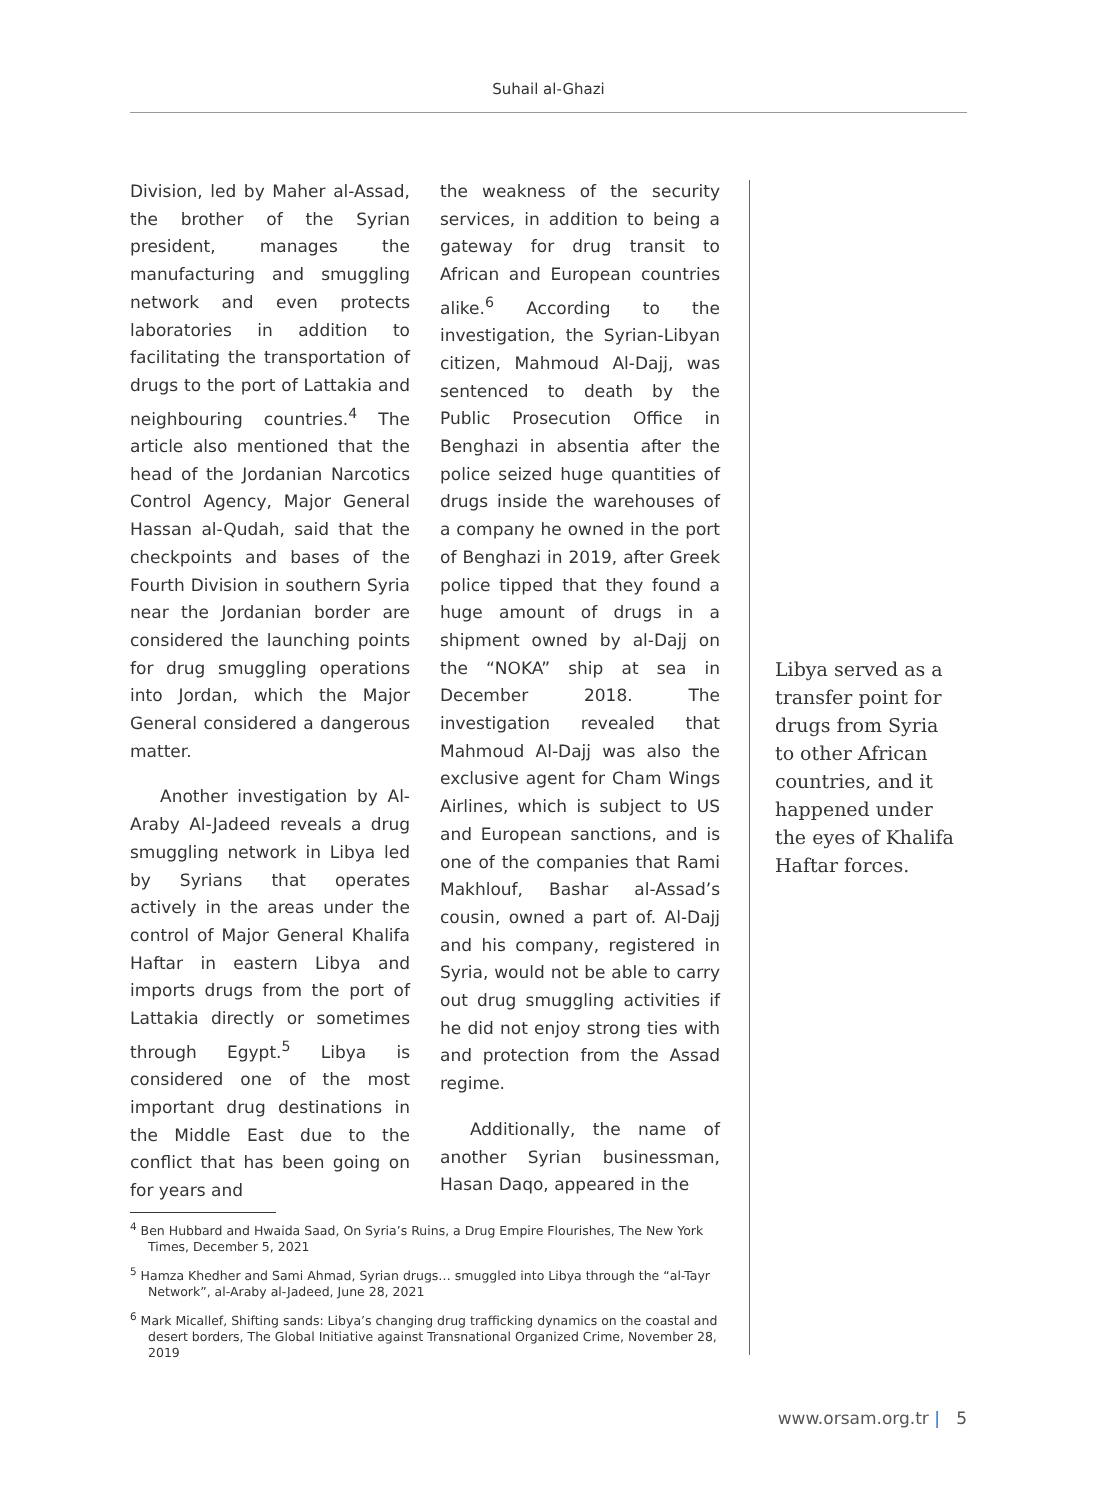Suhail al-Ghazi
Division, led by Maher al-Assad, the brother of the Syrian president, manages the manufacturing and smuggling network and even protects laboratories in addition to facilitating the transportation of drugs to the port of Lattakia and neighbouring countries.<sup>4</sup> The article also mentioned that the head of the Jordanian Narcotics Control Agency, Major General Hassan al-Qudah, said that the checkpoints and bases of the Fourth Division in southern Syria near the Jordanian border are considered the launching points for drug smuggling operations into Jordan, which the Major General considered a dangerous matter.
Another investigation by Al-Araby Al-Jadeed reveals a drug smuggling network in Libya led by Syrians that operates actively in the areas under the control of Major General Khalifa Haftar in eastern Libya and imports drugs from the port of Lattakia directly or sometimes through Egypt.<sup>5</sup> Libya is considered one of the most important drug destinations in the Middle East due to the conflict that has been going on for years and
the weakness of the security services, in addition to being a gateway for drug transit to African and European countries alike.<sup>6</sup> According to the investigation, the Syrian-Libyan citizen, Mahmoud Al-Dajj, was sentenced to death by the Public Prosecution Office in Benghazi in absentia after the police seized huge quantities of drugs inside the warehouses of a company he owned in the port of Benghazi in 2019, after Greek police tipped that they found a huge amount of drugs in a shipment owned by al-Dajj on the “NOKA” ship at sea in December 2018. The investigation revealed that Mahmoud Al-Dajj was also the exclusive agent for Cham Wings Airlines, which is subject to US and European sanctions, and is one of the companies that Rami Makhlouf, Bashar al-Assad’s cousin, owned a part of. Al-Dajj and his company, registered in Syria, would not be able to carry out drug smuggling activities if he did not enjoy strong ties with and protection from the Assad regime.
Additionally, the name of another Syrian businessman, Hasan Daqo, appeared in the
Libya served as a transfer point for drugs from Syria to other African countries, and it happened under the eyes of Khalifa Haftar forces.
<sup>4</sup> Ben Hubbard and Hwaida Saad, On Syria’s Ruins, a Drug Empire Flourishes, The New York Times, December 5, 2021
<sup>5</sup> Hamza Khedher and Sami Ahmad, Syrian drugs… smuggled into Libya through the “al-Tayr Network”, al-Araby al-Jadeed, June 28, 2021
<sup>6</sup> Mark Micallef, Shifting sands: Libya’s changing drug trafficking dynamics on the coastal and desert borders, The Global Initiative against Transnational Organized Crime, November 28, 2019
www.orsam.org.tr | 5